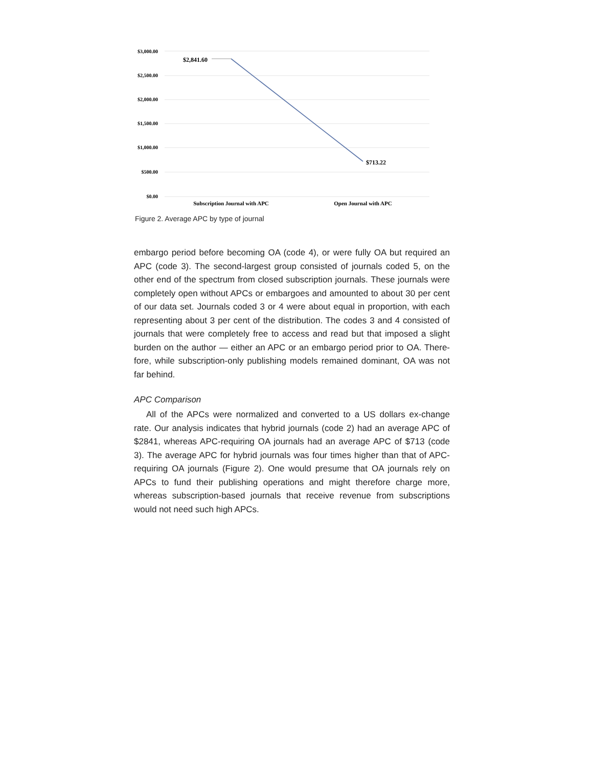$3,000.00
$2,500.00
$2,000.00
$1,500.00
$1,000.00
$500.00
$0.00
$2,841.60
$713.22
Subscription Journal with APC
Open Journal with APC
Figure 2. Average APC by type of journal
embargo period before becoming OA (code 4), or were fully OA but required an APC (code 3). The second-largest group consisted of journals coded 5, on the other end of the spectrum from closed subscription journals. These journals were completely open without APCs or embargoes and amounted to about 30 per cent of our data set. Journals coded 3 or 4 were about equal in proportion, with each representing about 3 per cent of the distribution. The codes 3 and 4 consisted of journals that were completely free to access and read but that imposed a slight burden on the author — either an APC or an embargo period prior to OA. There-fore, while subscription-only publishing models remained dominant, OA was not far behind.
APC Comparison
All of the APCs were normalized and converted to a US dollars ex-change rate. Our analysis indicates that hybrid journals (code 2) had an average APC of $2841, whereas APC-requiring OA journals had an average APC of $713 (code 3). The average APC for hybrid journals was four times higher than that of APC-requiring OA journals (Figure 2). One would presume that OA journals rely on APCs to fund their publishing operations and might therefore charge more, whereas subscription-based journals that receive revenue from subscriptions would not need such high APCs.